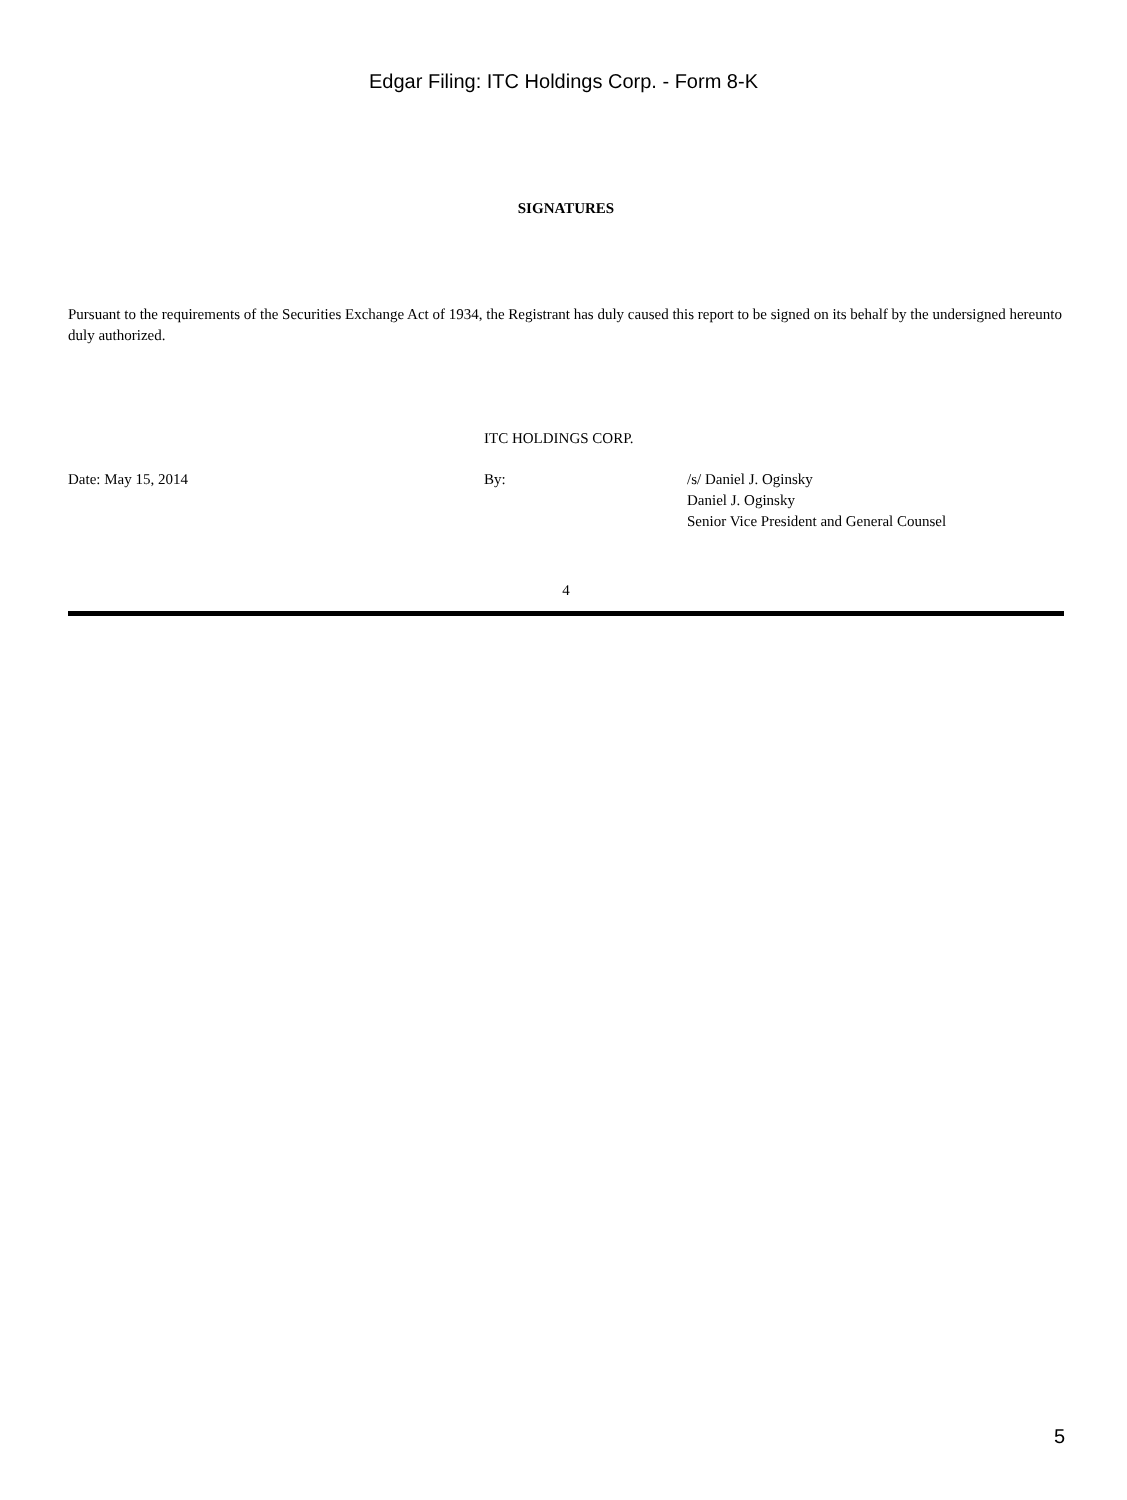Edgar Filing: ITC Holdings Corp. - Form 8-K
SIGNATURES
Pursuant to the requirements of the Securities Exchange Act of 1934, the Registrant has duly caused this report to be signed on its behalf by the undersigned hereunto duly authorized.
ITC HOLDINGS CORP.
Date: May 15, 2014 By: /s/ Daniel J. Oginsky
Daniel J. Oginsky
Senior Vice President and General Counsel
4
5